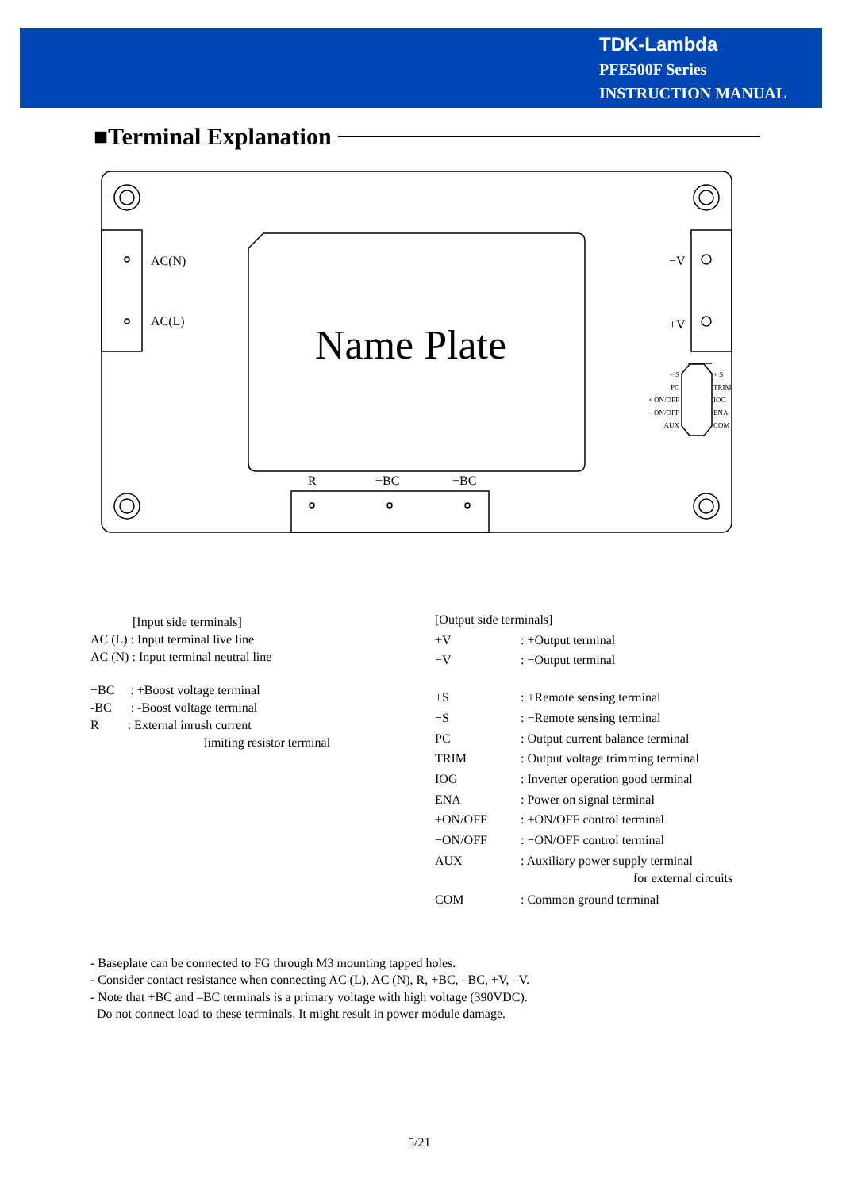TDK-Lambda
PFE500F Series
INSTRUCTION MANUAL
■Terminal Explanation
AC(N)
AC(L)
−V
+V
Name Plate
– S
PC
+ ON/OFF
– ON/OFF
AUX
+ S
TRIM
IOG
ENA
COM
R +BC −BC
[Input side terminals]
AC (L) : Input terminal live line
AC (N) : Input terminal neutral line
+BC : +Boost voltage terminal
-BC : -Boost voltage terminal
R : External inrush current
limiting resistor terminal
[Output side terminals]
+V : +Output terminal
−V : −Output terminal
+S : +Remote sensing terminal
−S : −Remote sensing terminal
PC : Output current balance terminal
TRIM : Output voltage trimming terminal
IOG : Inverter operation good terminal
ENA : Power on signal terminal
+ON/OFF : +ON/OFF control terminal
−ON/OFF : −ON/OFF control terminal
AUX : Auxiliary power supply terminal
for external circuits
COM : Common ground terminal
- Baseplate can be connected to FG through M3 mounting tapped holes.
- Consider contact resistance when connecting AC (L), AC (N), R, +BC, –BC, +V, –V.
- Note that +BC and –BC terminals is a primary voltage with high voltage (390VDC).
Do not connect load to these terminals. It might result in power module damage.
5/21